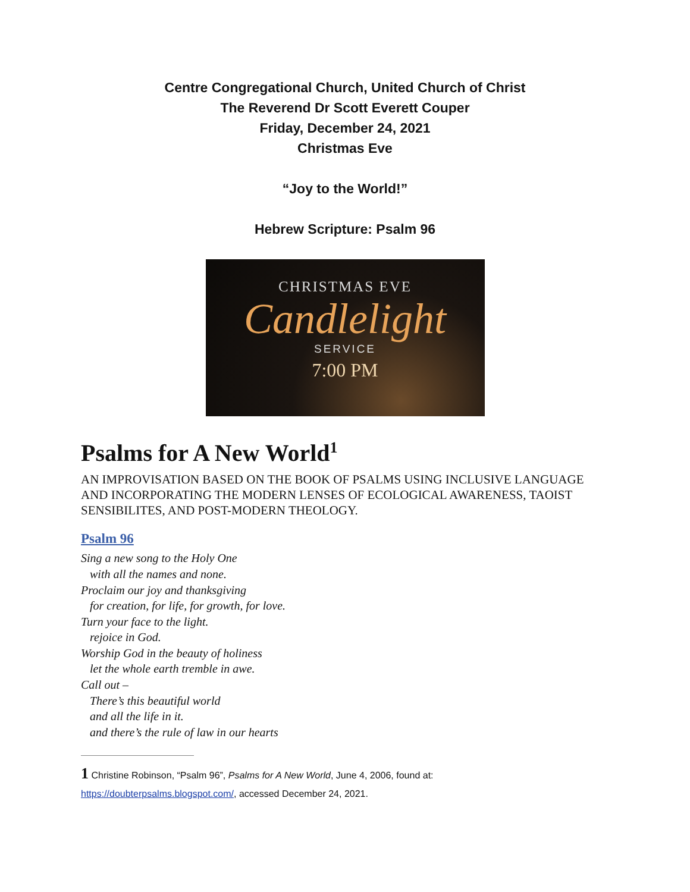Centre Congregational Church, United Church of Christ
The Reverend Dr Scott Everett Couper
Friday, December 24, 2021
Christmas Eve
“Joy to the World!”
Hebrew Scripture: Psalm 96
CHRISTMAS EVE
Candlelight
SERVICE
7:00 PM
Psalms for A New World<sup>1</sup>
AN IMPROVISATION BASED ON THE BOOK OF PSALMS USING INCLUSIVE LANGUAGE AND INCORPORATING THE MODERN LENSES OF ECOLOGICAL AWARENESS, TAOIST SENSIBILITES, AND POST-MODERN THEOLOGY.
Psalm 96
Sing a new song to the Holy One
with all the names and none.
Proclaim our joy and thanksgiving
for creation, for life, for growth, for love.
Turn your face to the light.
rejoice in God.
Worship God in the beauty of holiness
let the whole earth tremble in awe.
Call out –
There’s this beautiful world
and all the life in it.
and there’s the rule of law in our hearts
1 Christine Robinson, “Psalm 96”, Psalms for A New World, June 4, 2006, found at:
https://doubterpsalms.blogspot.com/, accessed December 24, 2021.